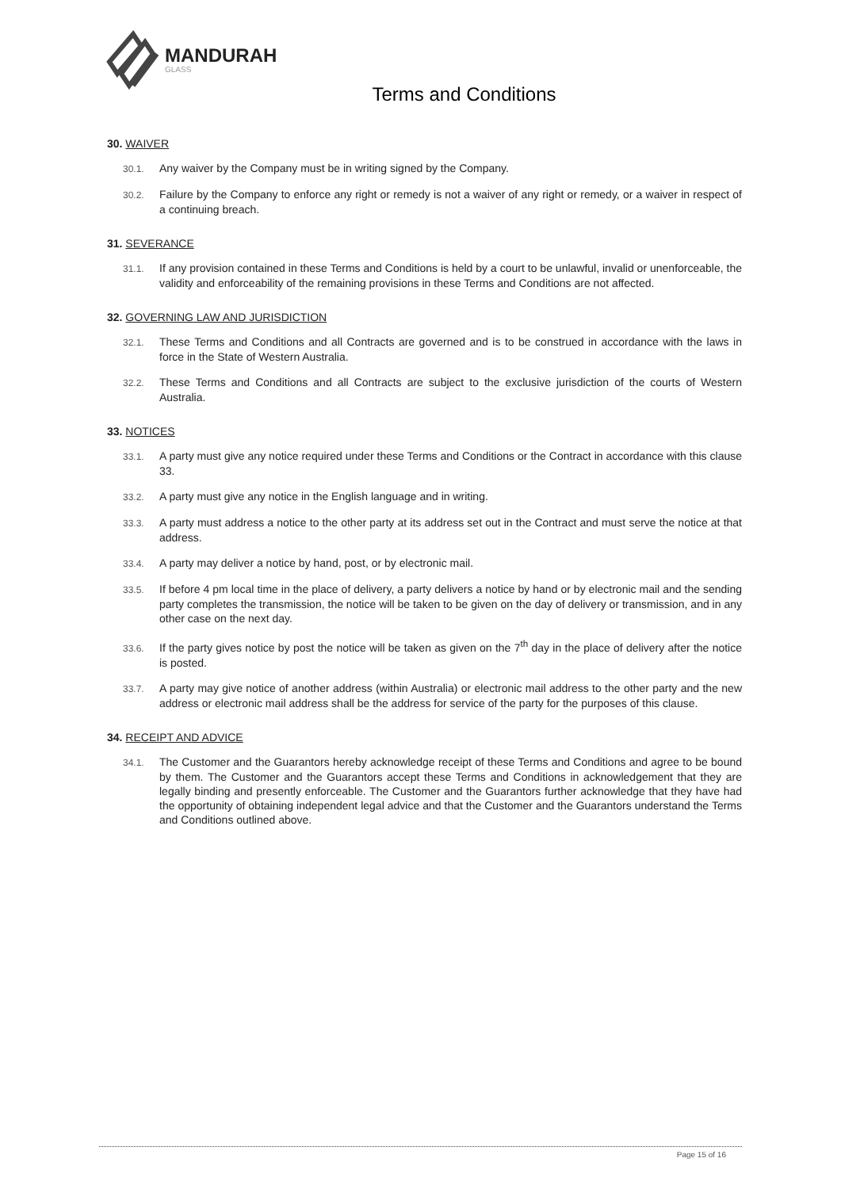MANDURAH
GLASS
Terms and Conditions
30. WAIVER
30.1. Any waiver by the Company must be in writing signed by the Company.
30.2. Failure by the Company to enforce any right or remedy is not a waiver of any right or remedy, or a waiver in respect of a continuing breach.
31. SEVERANCE
31.1. If any provision contained in these Terms and Conditions is held by a court to be unlawful, invalid or unenforceable, the validity and enforceability of the remaining provisions in these Terms and Conditions are not affected.
32. GOVERNING LAW AND JURISDICTION
32.1. These Terms and Conditions and all Contracts are governed and is to be construed in accordance with the laws in force in the State of Western Australia.
32.2. These Terms and Conditions and all Contracts are subject to the exclusive jurisdiction of the courts of Western Australia.
33. NOTICES
33.1. A party must give any notice required under these Terms and Conditions or the Contract in accordance with this clause 33.
33.2. A party must give any notice in the English language and in writing.
33.3. A party must address a notice to the other party at its address set out in the Contract and must serve the notice at that address.
33.4. A party may deliver a notice by hand, post, or by electronic mail.
33.5. If before 4 pm local time in the place of delivery, a party delivers a notice by hand or by electronic mail and the sending party completes the transmission, the notice will be taken to be given on the day of delivery or transmission, and in any other case on the next day.
33.6. If the party gives notice by post the notice will be taken as given on the 7<sup>th</sup> day in the place of delivery after the notice is posted.
33.7. A party may give notice of another address (within Australia) or electronic mail address to the other party and the new address or electronic mail address shall be the address for service of the party for the purposes of this clause.
34. RECEIPT AND ADVICE
34.1. The Customer and the Guarantors hereby acknowledge receipt of these Terms and Conditions and agree to be bound by them. The Customer and the Guarantors accept these Terms and Conditions in acknowledgement that they are legally binding and presently enforceable. The Customer and the Guarantors further acknowledge that they have had the opportunity of obtaining independent legal advice and that the Customer and the Guarantors understand the Terms and Conditions outlined above.
Page 15 of 16